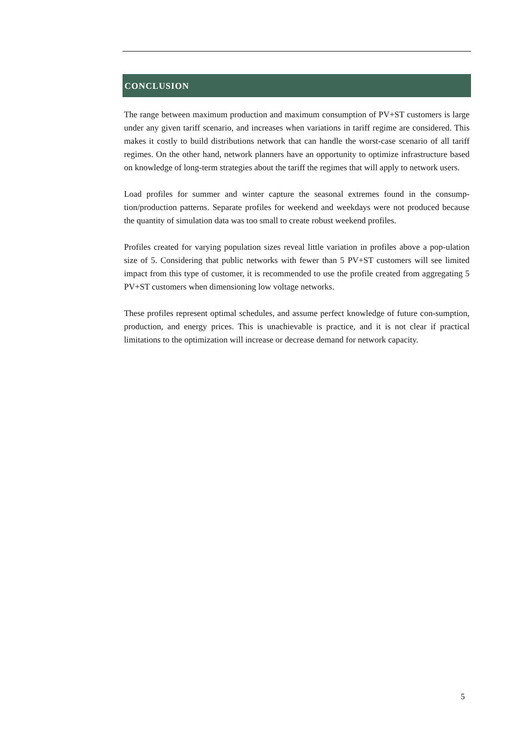CONCLUSION
The range between maximum production and maximum consumption of PV+ST customers is large under any given tariff scenario, and increases when variations in tariff regime are considered. This makes it costly to build distributions network that can handle the worst-case scenario of all tariff regimes. On the other hand, network planners have an opportunity to optimize infrastructure based on knowledge of long-term strategies about the tariff the regimes that will apply to network users.
Load profiles for summer and winter capture the seasonal extremes found in the consump-tion/production patterns. Separate profiles for weekend and weekdays were not produced because the quantity of simulation data was too small to create robust weekend profiles.
Profiles created for varying population sizes reveal little variation in profiles above a pop-ulation size of 5. Considering that public networks with fewer than 5 PV+ST customers will see limited impact from this type of customer, it is recommended to use the profile created from aggregating 5 PV+ST customers when dimensioning low voltage networks.
These profiles represent optimal schedules, and assume perfect knowledge of future con-sumption, production, and energy prices. This is unachievable is practice, and it is not clear if practical limitations to the optimization will increase or decrease demand for network capacity.
5